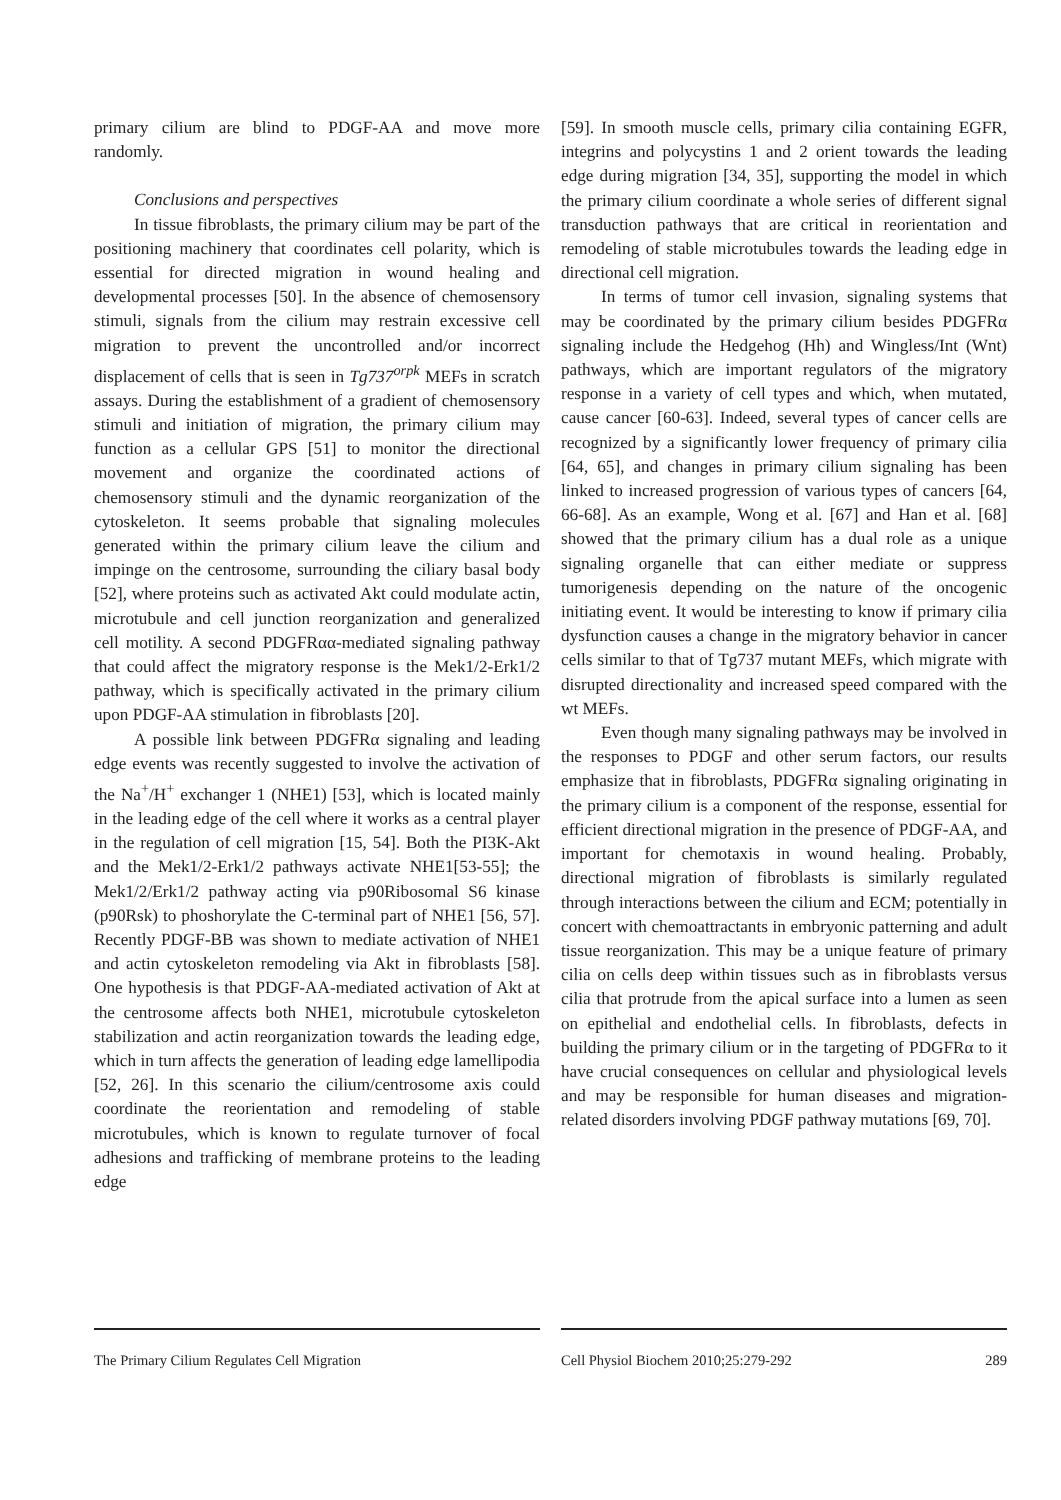primary cilium are blind to PDGF-AA and move more randomly.
Conclusions and perspectives
In tissue fibroblasts, the primary cilium may be part of the positioning machinery that coordinates cell polarity, which is essential for directed migration in wound healing and developmental processes [50]. In the absence of chemosensory stimuli, signals from the cilium may restrain excessive cell migration to prevent the uncontrolled and/or incorrect displacement of cells that is seen in Tg737<sup>orpk</sup> MEFs in scratch assays. During the establishment of a gradient of chemosensory stimuli and initiation of migration, the primary cilium may function as a cellular GPS [51] to monitor the directional movement and organize the coordinated actions of chemosensory stimuli and the dynamic reorganization of the cytoskeleton. It seems probable that signaling molecules generated within the primary cilium leave the cilium and impinge on the centrosome, surrounding the ciliary basal body [52], where proteins such as activated Akt could modulate actin, microtubule and cell junction reorganization and generalized cell motility. A second PDGFRαα-mediated signaling pathway that could affect the migratory response is the Mek1/2-Erk1/2 pathway, which is specifically activated in the primary cilium upon PDGF-AA stimulation in fibroblasts [20].
A possible link between PDGFRα signaling and leading edge events was recently suggested to involve the activation of the Na<sup>+</sup>/H<sup>+</sup> exchanger 1 (NHE1) [53], which is located mainly in the leading edge of the cell where it works as a central player in the regulation of cell migration [15, 54]. Both the PI3K-Akt and the Mek1/2-Erk1/2 pathways activate NHE1[53-55]; the Mek1/2/Erk1/2 pathway acting via p90Ribosomal S6 kinase (p90Rsk) to phoshorylate the C-terminal part of NHE1 [56, 57]. Recently PDGF-BB was shown to mediate activation of NHE1 and actin cytoskeleton remodeling via Akt in fibroblasts [58]. One hypothesis is that PDGF-AA-mediated activation of Akt at the centrosome affects both NHE1, microtubule cytoskeleton stabilization and actin reorganization towards the leading edge, which in turn affects the generation of leading edge lamellipodia [52, 26]. In this scenario the cilium/centrosome axis could coordinate the reorientation and remodeling of stable microtubules, which is known to regulate turnover of focal adhesions and trafficking of membrane proteins to the leading edge
[59]. In smooth muscle cells, primary cilia containing EGFR, integrins and polycystins 1 and 2 orient towards the leading edge during migration [34, 35], supporting the model in which the primary cilium coordinate a whole series of different signal transduction pathways that are critical in reorientation and remodeling of stable microtubules towards the leading edge in directional cell migration.
In terms of tumor cell invasion, signaling systems that may be coordinated by the primary cilium besides PDGFRα signaling include the Hedgehog (Hh) and Wingless/Int (Wnt) pathways, which are important regulators of the migratory response in a variety of cell types and which, when mutated, cause cancer [60-63]. Indeed, several types of cancer cells are recognized by a significantly lower frequency of primary cilia [64, 65], and changes in primary cilium signaling has been linked to increased progression of various types of cancers [64, 66-68]. As an example, Wong et al. [67] and Han et al. [68] showed that the primary cilium has a dual role as a unique signaling organelle that can either mediate or suppress tumorigenesis depending on the nature of the oncogenic initiating event. It would be interesting to know if primary cilia dysfunction causes a change in the migratory behavior in cancer cells similar to that of Tg737 mutant MEFs, which migrate with disrupted directionality and increased speed compared with the wt MEFs.
Even though many signaling pathways may be involved in the responses to PDGF and other serum factors, our results emphasize that in fibroblasts, PDGFRα signaling originating in the primary cilium is a component of the response, essential for efficient directional migration in the presence of PDGF-AA, and important for chemotaxis in wound healing. Probably, directional migration of fibroblasts is similarly regulated through interactions between the cilium and ECM; potentially in concert with chemoattractants in embryonic patterning and adult tissue reorganization. This may be a unique feature of primary cilia on cells deep within tissues such as in fibroblasts versus cilia that protrude from the apical surface into a lumen as seen on epithelial and endothelial cells. In fibroblasts, defects in building the primary cilium or in the targeting of PDGFRα to it have crucial consequences on cellular and physiological levels and may be responsible for human diseases and migration-related disorders involving PDGF pathway mutations [69, 70].
The Primary Cilium Regulates Cell Migration Cell Physiol Biochem 2010;25:279-292 289